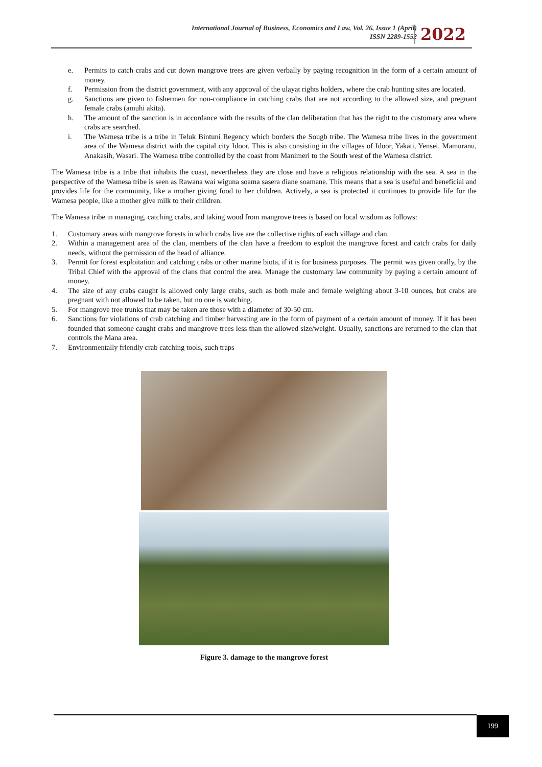International Journal of Business, Economics and Law, Vol. 26, Issue 1 (April)
ISSN 2289-1552
2022
e. Permits to catch crabs and cut down mangrove trees are given verbally by paying recognition in the form of a certain amount of money.
f. Permission from the district government, with any approval of the ulayat rights holders, where the crab hunting sites are located.
g. Sanctions are given to fishermen for non-compliance in catching crabs that are not according to the allowed size, and pregnant female crabs (amuhi akita).
h. The amount of the sanction is in accordance with the results of the clan deliberation that has the right to the customary area where crabs are searched.
i. The Wamesa tribe is a tribe in Teluk Bintuni Regency which borders the Sougb tribe. The Wamesa tribe lives in the government area of the Wamesa district with the capital city Idoor. This is also consisting in the villages of Idoor, Yakati, Yensei, Mamuranu, Anakasih, Wasari. The Wamesa tribe controlled by the coast from Manimeri to the South west of the Wamesa district.
The Wamesa tribe is a tribe that inhabits the coast, nevertheless they are close and have a religious relationship with the sea. A sea in the perspective of the Wamesa tribe is seen as Rawana wai wiguna soama sasera diane soamane. This means that a sea is useful and beneficial and provides life for the community, like a mother giving food to her children. Actively, a sea is protected it continues to provide life for the Wamesa people, like a mother give milk to their children.
The Wamesa tribe in managing, catching crabs, and taking wood from mangrove trees is based on local wisdom as follows:
1. Customary areas with mangrove forests in which crabs live are the collective rights of each village and clan.
2. Within a management area of the clan, members of the clan have a freedom to exploit the mangrove forest and catch crabs for daily needs, without the permission of the head of alliance.
3. Permit for forest exploitation and catching crabs or other marine biota, if it is for business purposes. The permit was given orally, by the Tribal Chief with the approval of the clans that control the area. Manage the customary law community by paying a certain amount of money.
4. The size of any crabs caught is allowed only large crabs, such as both male and female weighing about 3-10 ounces, but crabs are pregnant with not allowed to be taken, but no one is watching.
5. For mangrove tree trunks that may be taken are those with a diameter of 30-50 cm.
6. Sanctions for violations of crab catching and timber harvesting are in the form of payment of a certain amount of money. If it has been founded that someone caught crabs and mangrove trees less than the allowed size/weight. Usually, sanctions are returned to the clan that controls the Mana area.
7. Environmentally friendly crab catching tools, such traps
Figure 3. damage to the mangrove forest
199